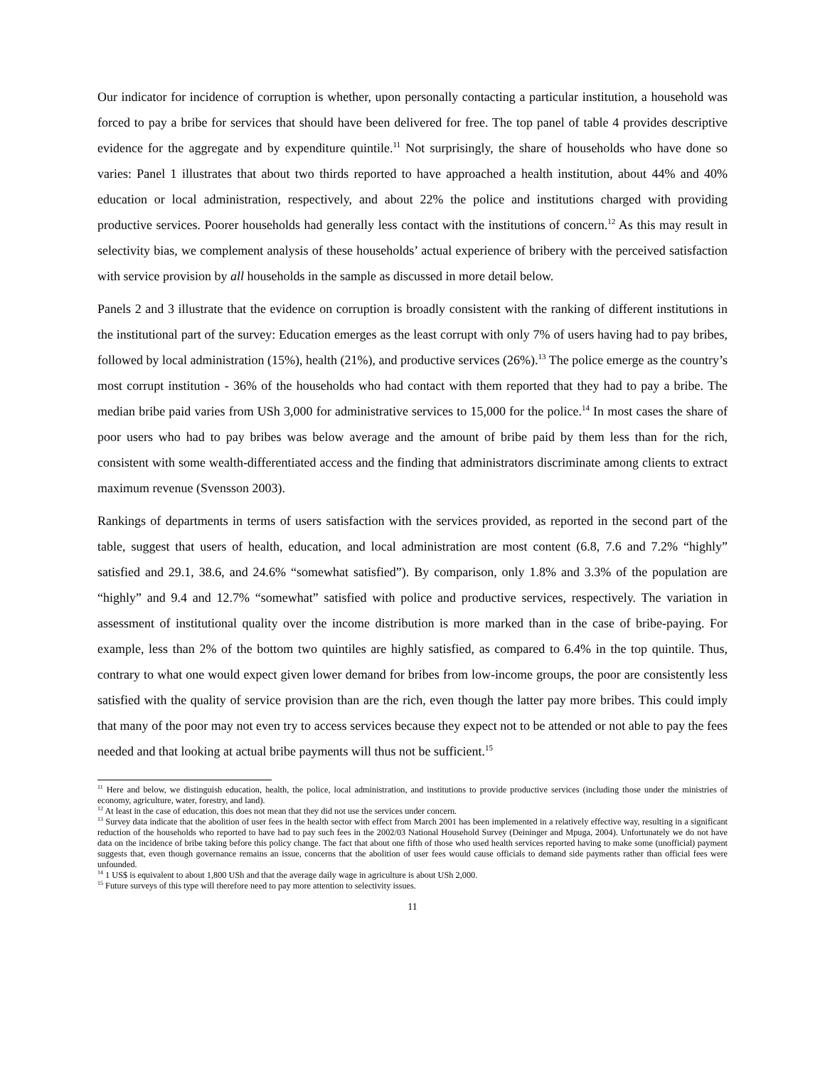Our indicator for incidence of corruption is whether, upon personally contacting a particular institution, a household was forced to pay a bribe for services that should have been delivered for free. The top panel of table 4 provides descriptive evidence for the aggregate and by expenditure quintile.<sup>11</sup> Not surprisingly, the share of households who have done so varies: Panel 1 illustrates that about two thirds reported to have approached a health institution, about 44% and 40% education or local administration, respectively, and about 22% the police and institutions charged with providing productive services. Poorer households had generally less contact with the institutions of concern.<sup>12</sup> As this may result in selectivity bias, we complement analysis of these households’ actual experience of bribery with the perceived satisfaction with service provision by all households in the sample as discussed in more detail below.
Panels 2 and 3 illustrate that the evidence on corruption is broadly consistent with the ranking of different institutions in the institutional part of the survey: Education emerges as the least corrupt with only 7% of users having had to pay bribes, followed by local administration (15%), health (21%), and productive services (26%).<sup>13</sup> The police emerge as the country’s most corrupt institution - 36% of the households who had contact with them reported that they had to pay a bribe. The median bribe paid varies from USh 3,000 for administrative services to 15,000 for the police.<sup>14</sup> In most cases the share of poor users who had to pay bribes was below average and the amount of bribe paid by them less than for the rich, consistent with some wealth-differentiated access and the finding that administrators discriminate among clients to extract maximum revenue (Svensson 2003).
Rankings of departments in terms of users satisfaction with the services provided, as reported in the second part of the table, suggest that users of health, education, and local administration are most content (6.8, 7.6 and 7.2% “highly” satisfied and 29.1, 38.6, and 24.6% “somewhat satisfied”). By comparison, only 1.8% and 3.3% of the population are “highly” and 9.4 and 12.7% “somewhat” satisfied with police and productive services, respectively. The variation in assessment of institutional quality over the income distribution is more marked than in the case of bribe-paying. For example, less than 2% of the bottom two quintiles are highly satisfied, as compared to 6.4% in the top quintile. Thus, contrary to what one would expect given lower demand for bribes from low-income groups, the poor are consistently less satisfied with the quality of service provision than are the rich, even though the latter pay more bribes. This could imply that many of the poor may not even try to access services because they expect not to be attended or not able to pay the fees needed and that looking at actual bribe payments will thus not be sufficient.<sup>15</sup>
<sup>11</sup> Here and below, we distinguish education, health, the police, local administration, and institutions to provide productive services (including those under the ministries of economy, agriculture, water, forestry, and land).
<sup>12</sup> At least in the case of education, this does not mean that they did not use the services under concern.
<sup>13</sup> Survey data indicate that the abolition of user fees in the health sector with effect from March 2001 has been implemented in a relatively effective way, resulting in a significant reduction of the households who reported to have had to pay such fees in the 2002/03 National Household Survey (Deininger and Mpuga, 2004). Unfortunately we do not have data on the incidence of bribe taking before this policy change. The fact that about one fifth of those who used health services reported having to make some (unofficial) payment suggests that, even though governance remains an issue, concerns that the abolition of user fees would cause officials to demand side payments rather than official fees were unfounded.
<sup>14</sup> 1 US$ is equivalent to about 1,800 USh and that the average daily wage in agriculture is about USh 2,000.
<sup>15</sup> Future surveys of this type will therefore need to pay more attention to selectivity issues.
11